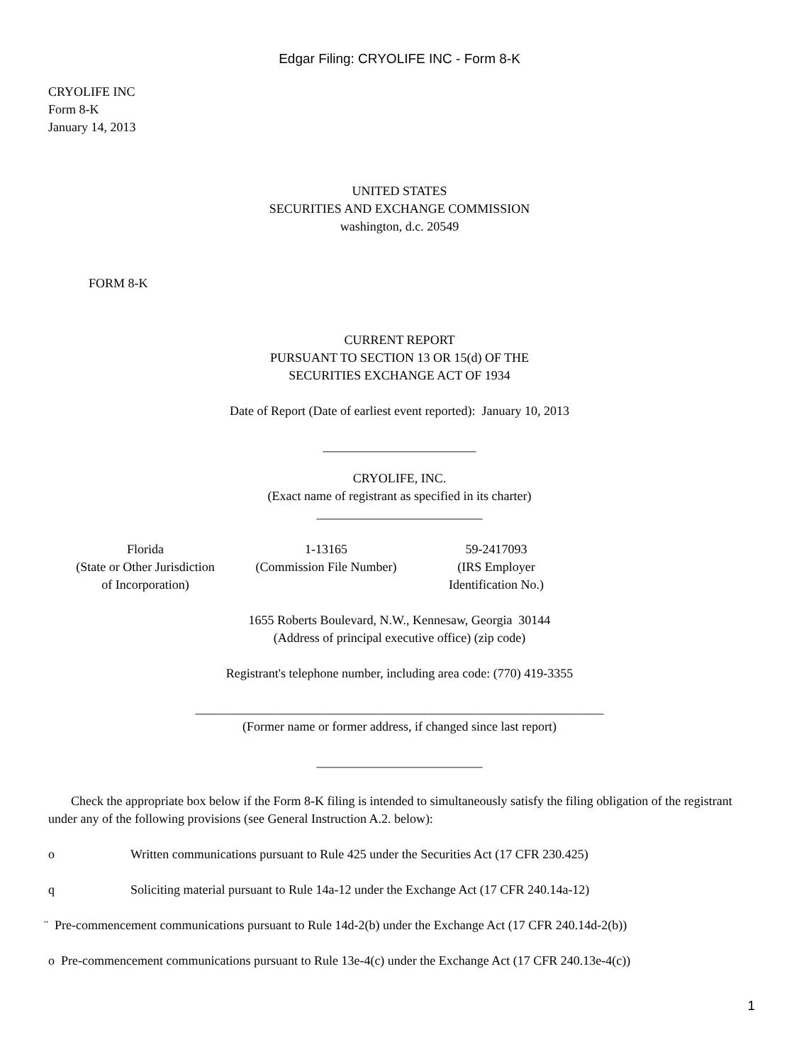Edgar Filing: CRYOLIFE INC - Form 8-K
CRYOLIFE INC
Form 8-K
January 14, 2013
UNITED STATES
SECURITIES AND EXCHANGE COMMISSION
washington, d.c. 20549
FORM 8-K
CURRENT REPORT
PURSUANT TO SECTION 13 OR 15(d) OF THE
SECURITIES EXCHANGE ACT OF 1934
Date of Report (Date of earliest event reported): January 10, 2013
________________________
CRYOLIFE, INC.
(Exact name of registrant as specified in its charter)
__________________________
| Florida (State or Other Jurisdiction of Incorporation) | 1-13165 (Commission File Number) | 59-2417093 (IRS Employer Identification No.) |
1655 Roberts Boulevard, N.W., Kennesaw, Georgia 30144
(Address of principal executive office) (zip code)
Registrant's telephone number, including area code: (770) 419-3355
________________________________________________________________
(Former name or former address, if changed since last report)
__________________________
Check the appropriate box below if the Form 8-K filing is intended to simultaneously satisfy the filing obligation of the registrant under any of the following provisions (see General Instruction A.2. below):
o Written communications pursuant to Rule 425 under the Securities Act (17 CFR 230.425)
q Soliciting material pursuant to Rule 14a-12 under the Exchange Act (17 CFR 240.14a-12)
¨ Pre-commencement communications pursuant to Rule 14d-2(b) under the Exchange Act (17 CFR 240.14d-2(b))
o Pre-commencement communications pursuant to Rule 13e-4(c) under the Exchange Act (17 CFR 240.13e-4(c))
1